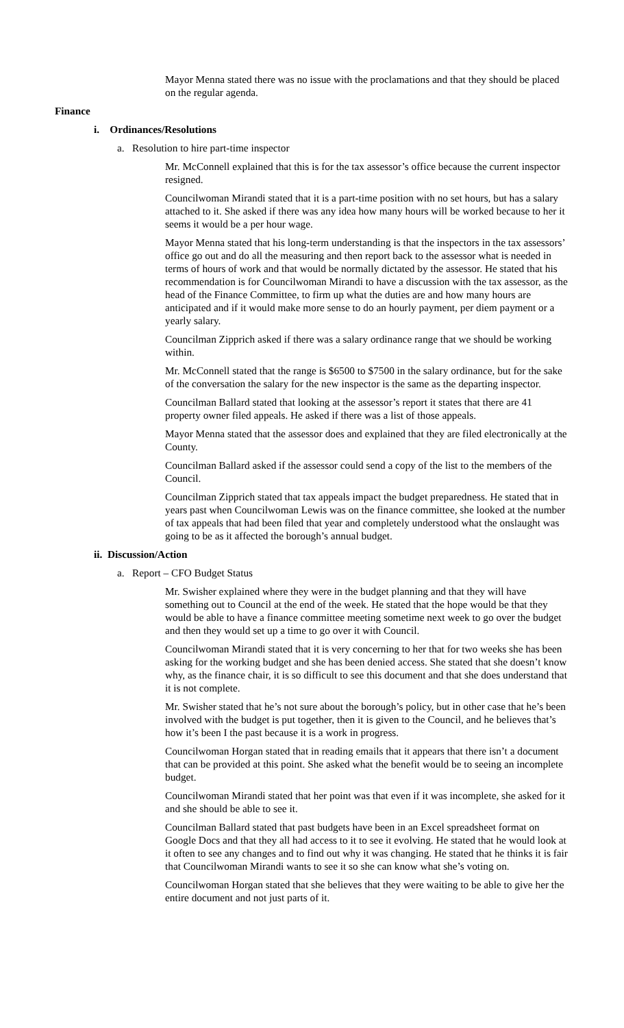Mayor Menna stated there was no issue with the proclamations and that they should be placed on the regular agenda.
Finance
i. Ordinances/Resolutions
a. Resolution to hire part-time inspector
Mr. McConnell explained that this is for the tax assessor’s office because the current inspector resigned.
Councilwoman Mirandi stated that it is a part-time position with no set hours, but has a salary attached to it. She asked if there was any idea how many hours will be worked because to her it seems it would be a per hour wage.
Mayor Menna stated that his long-term understanding is that the inspectors in the tax assessors’ office go out and do all the measuring and then report back to the assessor what is needed in terms of hours of work and that would be normally dictated by the assessor. He stated that his recommendation is for Councilwoman Mirandi to have a discussion with the tax assessor, as the head of the Finance Committee, to firm up what the duties are and how many hours are anticipated and if it would make more sense to do an hourly payment, per diem payment or a yearly salary.
Councilman Zipprich asked if there was a salary ordinance range that we should be working within.
Mr. McConnell stated that the range is $6500 to $7500 in the salary ordinance, but for the sake of the conversation the salary for the new inspector is the same as the departing inspector.
Councilman Ballard stated that looking at the assessor’s report it states that there are 41 property owner filed appeals. He asked if there was a list of those appeals.
Mayor Menna stated that the assessor does and explained that they are filed electronically at the County.
Councilman Ballard asked if the assessor could send a copy of the list to the members of the Council.
Councilman Zipprich stated that tax appeals impact the budget preparedness. He stated that in years past when Councilwoman Lewis was on the finance committee, she looked at the number of tax appeals that had been filed that year and completely understood what the onslaught was going to be as it affected the borough’s annual budget.
ii. Discussion/Action
a. Report – CFO Budget Status
Mr. Swisher explained where they were in the budget planning and that they will have something out to Council at the end of the week. He stated that the hope would be that they would be able to have a finance committee meeting sometime next week to go over the budget and then they would set up a time to go over it with Council.
Councilwoman Mirandi stated that it is very concerning to her that for two weeks she has been asking for the working budget and she has been denied access. She stated that she doesn’t know why, as the finance chair, it is so difficult to see this document and that she does understand that it is not complete.
Mr. Swisher stated that he’s not sure about the borough’s policy, but in other case that he’s been involved with the budget is put together, then it is given to the Council, and he believes that’s how it’s been I the past because it is a work in progress.
Councilwoman Horgan stated that in reading emails that it appears that there isn’t a document that can be provided at this point. She asked what the benefit would be to seeing an incomplete budget.
Councilwoman Mirandi stated that her point was that even if it was incomplete, she asked for it and she should be able to see it.
Councilman Ballard stated that past budgets have been in an Excel spreadsheet format on Google Docs and that they all had access to it to see it evolving. He stated that he would look at it often to see any changes and to find out why it was changing. He stated that he thinks it is fair that Councilwoman Mirandi wants to see it so she can know what she’s voting on.
Councilwoman Horgan stated that she believes that they were waiting to be able to give her the entire document and not just parts of it.